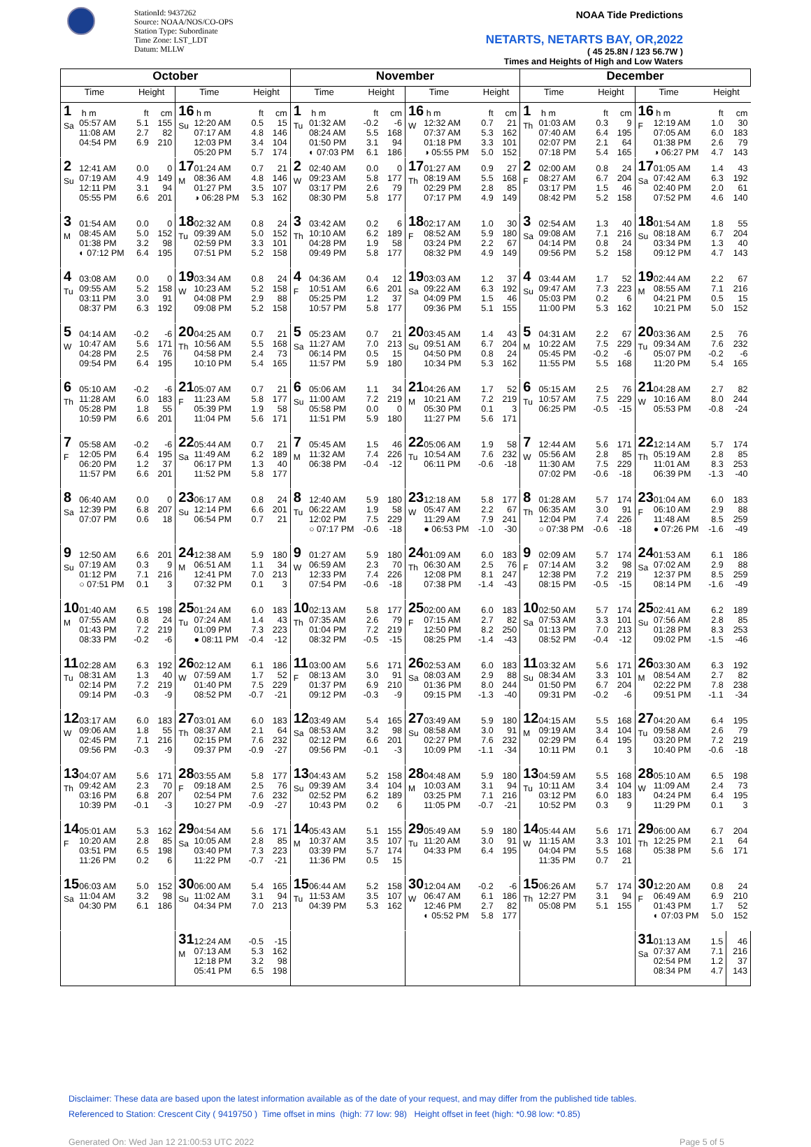StationId: 9437262
Source: NOAA/NOS/CO-OPS
Station Type: Subordinate
Time Zone: LST_LDT
Datum: MLLW
NOAA Tide Predictions
NETARTS, NETARTS BAY, OR,2022
( 45 25.8N / 123 56.7W )
Times and Heights of High and Low Waters
| October | | | | | | | | November | | | | | | | | December | | | | | | | |
| --- | --- | --- | --- | --- | --- | --- | --- | --- | --- | --- | --- | --- | --- | --- | --- | --- | --- | --- | --- | --- | --- | --- | --- |
| Time | | Height | | Time | | Height | | Time | | Height | | Time | | Height | | Time | | Height | | Time | | Height | |
| 1 Sa | h m 05:57 AM 11:08 AM 04:54 PM | ft 5.1 2.7 6.9 | cm 155 82 210 | 16 Su | h m 12:20 AM 07:17 AM 12:03 PM 05:20 PM | ft 0.5 4.8 3.4 5.7 | cm 15 146 104 174 | 1 Tu | h m 01:32 AM 08:24 AM 01:50 PM ◐ 07:03 PM | ft -0.2 5.5 3.1 6.1 | cm -6 168 94 186 | 16 W | h m 12:32 AM 07:37 AM 01:18 PM ◑ 05:55 PM | ft 0.7 5.3 3.3 5.0 | cm 21 162 101 152 | 1 Th | h m 01:03 AM 07:40 AM 02:07 PM 07:18 PM | ft 0.3 6.4 2.1 5.4 | cm 9 195 64 165 | 16 F | h m 12:19 AM 07:05 AM 01:38 PM ◑ 06:27 PM | ft 1.0 6.0 2.6 4.7 | cm 30 183 79 143 |
| 2 Su | 12:41 AM 07:19 AM 12:11 PM 05:55 PM | 0.0 4.9 3.1 6.6 | 0 149 94 201 | 17 M | 01:24 AM 08:36 AM 01:27 PM ◑ 06:28 PM | 0.7 4.8 3.5 5.3 | 21 146 107 162 | 2 W | 02:40 AM 09:23 AM 03:17 PM 08:30 PM | 0.0 5.8 2.6 5.8 | 0 177 79 177 | 17 Th | 01:27 AM 08:19 AM 02:29 PM 07:17 PM | 0.9 5.5 2.8 4.9 | 27 168 85 149 | 2 F | 02:00 AM 08:27 AM 03:17 PM 08:42 PM | 0.8 6.7 1.5 5.2 | 24 204 46 158 | 17 Sa | 01:05 AM 07:42 AM 02:40 PM 07:52 PM | 1.4 6.3 2.0 4.6 | 43 192 61 140 |
| 3 M | 01:54 AM 08:45 AM 01:38 PM ◐ 07:12 PM | 0.0 5.0 3.2 6.4 | 0 152 98 195 | 18 Tu | 02:32 AM 09:39 AM 02:59 PM 07:51 PM | 0.8 5.0 3.3 5.2 | 24 152 101 158 | 3 Th | 03:42 AM 10:10 AM 04:28 PM 09:49 PM | 0.2 6.2 1.9 5.8 | 6 189 58 177 | 18 F | 02:17 AM 08:52 AM 03:24 PM 08:32 PM | 1.0 5.9 2.2 4.9 | 30 180 67 149 | 3 Sa | 02:54 AM 09:08 AM 04:14 PM 09:56 PM | 1.3 7.1 0.8 5.2 | 40 216 24 158 | 18 Su | 01:54 AM 08:18 AM 03:34 PM 09:12 PM | 1.8 6.7 1.3 4.7 | 55 204 40 143 |
| 4 Tu | 03:08 AM 09:55 AM 03:11 PM 08:37 PM | 0.0 5.2 3.0 6.3 | 0 158 91 192 | 19 W | 03:34 AM 10:23 AM 04:08 PM 09:08 PM | 0.8 5.2 2.9 5.2 | 24 158 88 158 | 4 F | 04:36 AM 10:51 AM 05:25 PM 10:57 PM | 0.4 6.6 1.2 5.8 | 12 201 37 177 | 19 Sa | 03:03 AM 09:22 AM 04:09 PM 09:36 PM | 1.2 6.3 1.5 5.1 | 37 192 46 155 | 4 Su | 03:44 AM 09:47 AM 05:03 PM 11:00 PM | 1.7 7.3 0.2 5.3 | 52 223 6 162 | 19 M | 02:44 AM 08:55 AM 04:21 PM 10:21 PM | 2.2 7.1 0.5 5.0 | 67 216 15 152 |
| 5 W | 04:14 AM 10:47 AM 04:28 PM 09:54 PM | -0.2 5.6 2.5 6.4 | -6 171 76 195 | 20 Th | 04:25 AM 10:56 AM 04:58 PM 10:10 PM | 0.7 5.5 2.4 5.4 | 21 168 73 165 | 5 Sa | 05:23 AM 11:27 AM 06:14 PM 11:57 PM | 0.7 7.0 0.5 5.9 | 21 213 15 180 | 20 Su | 03:45 AM 09:51 AM 04:50 PM 10:34 PM | 1.4 6.7 0.8 5.3 | 43 204 24 162 | 5 M | 04:31 AM 10:22 AM 05:45 PM 11:55 PM | 2.2 7.5 -0.2 5.5 | 67 229 -6 168 | 20 Tu | 03:36 AM 09:34 AM 05:07 PM 11:20 PM | 2.5 7.6 -0.2 5.4 | 76 232 -6 165 |
| 6 Th | 05:10 AM 11:28 AM 05:28 PM 10:59 PM | -0.2 6.0 1.8 6.6 | -6 183 55 201 | 21 F | 05:07 AM 11:23 AM 05:39 PM 11:04 PM | 0.7 5.8 1.9 5.6 | 21 177 58 171 | 6 Su | 05:06 AM 11:00 AM 05:58 PM 11:51 PM | 1.1 7.2 0.0 5.9 | 34 219 0 180 | 21 M | 04:26 AM 10:21 AM 05:30 PM 11:27 PM | 1.7 7.2 0.1 5.6 | 52 219 3 171 | 6 Tu | 05:15 AM 10:57 AM 06:25 PM | 2.5 7.5 -0.5 | 76 229 -15 | 21 W | 04:28 AM 10:16 AM 05:53 PM | 2.7 8.0 -0.8 | 82 244 -24 |
| 7 F | 05:58 AM 12:05 PM 06:20 PM 11:57 PM | -0.2 6.4 1.2 6.6 | -6 195 37 201 | 22 Sa | 05:44 AM 11:49 AM 06:17 PM 11:52 PM | 0.7 6.2 1.3 5.8 | 21 189 40 177 | 7 M | 05:45 AM 11:32 AM 06:38 PM | 1.5 7.4 -0.4 | 46 226 -12 | 22 Tu | 05:06 AM 10:54 AM 06:11 PM | 1.9 7.6 -0.6 | 58 232 -18 | 7 W | 12:44 AM 05:56 AM 11:30 AM 07:02 PM | 5.6 2.8 7.5 -0.6 | 171 85 229 -18 | 22 Th | 12:14 AM 05:19 AM 11:01 AM 06:39 PM | 5.7 2.8 8.3 -1.3 | 174 85 253 -40 |
| 8 Sa | 06:40 AM 12:39 PM 07:07 PM | 0.0 6.8 0.6 | 0 207 18 | 23 Su | 06:17 AM 12:14 PM 06:54 PM | 0.8 6.6 0.7 | 24 201 21 | 8 Tu | 12:40 AM 06:22 AM 12:02 PM ○ 07:17 PM | 5.9 1.9 7.5 -0.6 | 180 58 229 -18 | 23 W | 12:18 AM 05:47 AM 11:29 AM ● 06:53 PM | 5.8 2.2 7.9 -1.0 | 177 67 241 -30 | 8 Th | 01:28 AM 06:35 AM 12:04 PM ○ 07:38 PM | 5.7 3.0 7.4 -0.6 | 174 91 226 -18 | 23 F | 01:04 AM 06:10 AM 11:48 AM ● 07:26 PM | 6.0 2.9 8.5 -1.6 | 183 88 259 -49 |
| 9 Su | 12:50 AM 07:19 AM 01:12 PM ○ 07:51 PM | 6.6 0.3 7.1 0.1 | 201 9 216 3 | 24 M | 12:38 AM 06:51 AM 12:41 PM 07:32 PM | 5.9 1.1 7.0 0.1 | 180 34 213 3 | 9 W | 01:27 AM 06:59 AM 12:33 PM 07:54 PM | 5.9 2.3 7.4 -0.6 | 180 70 226 -18 | 24 Th | 01:09 AM 06:30 AM 12:08 PM 07:38 PM | 6.0 2.5 8.1 -1.4 | 183 76 247 -43 | 9 F | 02:09 AM 07:14 AM 12:38 PM 08:15 PM | 5.7 3.2 7.2 -0.5 | 174 98 219 -15 | 24 Sa | 01:53 AM 07:02 AM 12:37 PM 08:14 PM | 6.1 2.9 8.5 -1.6 | 186 88 259 -49 |
| 10 M | 01:40 AM 07:55 AM 01:43 PM 08:33 PM | 6.5 0.8 7.2 -0.2 | 198 24 219 -6 | 25 Tu | 01:24 AM 07:24 AM 01:09 PM ● 08:11 PM | 6.0 1.4 7.3 -0.4 | 183 43 223 -12 | 10 Th | 02:13 AM 07:35 AM 01:04 PM 08:32 PM | 5.8 2.6 7.2 -0.5 | 177 79 219 -15 | 25 F | 02:00 AM 07:15 AM 12:50 PM 08:25 PM | 6.0 2.7 8.2 -1.4 | 183 82 250 -43 | 10 Sa | 02:50 AM 07:53 AM 01:13 PM 08:52 PM | 5.7 3.3 7.0 -0.4 | 174 101 213 -12 | 25 Su | 02:41 AM 07:56 AM 01:28 PM 09:02 PM | 6.2 2.8 8.3 -1.5 | 189 85 253 -46 |
| 11 Tu | 02:28 AM 08:31 AM 02:14 PM 09:14 PM | 6.3 1.3 7.2 -0.3 | 192 40 219 -9 | 26 W | 02:12 AM 07:59 AM 01:40 PM 08:52 PM | 6.1 1.7 7.5 -0.7 | 186 52 229 -21 | 11 F | 03:00 AM 08:13 AM 01:37 PM 09:12 PM | 5.6 3.0 6.9 -0.3 | 171 91 210 -9 | 26 Sa | 02:53 AM 08:03 AM 01:36 PM 09:15 PM | 6.0 2.9 8.0 -1.3 | 183 88 244 -40 | 11 Su | 03:32 AM 08:34 AM 01:50 PM 09:31 PM | 5.6 3.3 6.7 -0.2 | 171 101 204 -6 | 26 M | 03:30 AM 08:54 AM 02:22 PM 09:51 PM | 6.3 2.7 7.8 -1.1 | 192 82 238 -34 |
| 12 W | 03:17 AM 09:06 AM 02:45 PM 09:56 PM | 6.0 1.8 7.1 -0.3 | 183 55 216 -9 | 27 Th | 03:01 AM 08:37 AM 02:15 PM 09:37 PM | 6.0 2.1 7.6 -0.9 | 183 64 232 -27 | 12 Sa | 03:49 AM 08:53 AM 02:12 PM 09:56 PM | 5.4 3.2 6.6 -0.1 | 165 98 201 -3 | 27 Su | 03:49 AM 08:58 AM 02:27 PM 10:09 PM | 5.9 3.0 7.6 -1.1 | 180 91 232 -34 | 12 M | 04:15 AM 09:19 AM 02:29 PM 10:11 PM | 5.5 3.4 6.4 0.1 | 168 104 195 3 | 27 Tu | 04:20 AM 09:58 AM 03:20 PM 10:40 PM | 6.4 2.6 7.2 -0.6 | 195 79 219 -18 |
| 13 Th | 04:07 AM 09:42 AM 03:16 PM 10:39 PM | 5.6 2.3 6.8 -0.1 | 171 70 207 -3 | 28 F | 03:55 AM 09:18 AM 02:54 PM 10:27 PM | 5.8 2.5 7.6 -0.9 | 177 76 232 -27 | 13 Su | 04:43 AM 09:39 AM 02:52 PM 10:43 PM | 5.2 3.4 6.2 0.2 | 158 104 189 6 | 28 M | 04:48 AM 10:03 AM 03:25 PM 11:05 PM | 5.9 3.1 7.1 -0.7 | 180 94 216 -21 | 13 Tu | 04:59 AM 10:11 AM 03:12 PM 10:52 PM | 5.5 3.4 6.0 0.3 | 168 104 183 9 | 28 W | 05:10 AM 11:09 AM 04:24 PM 11:29 PM | 6.5 2.4 6.4 0.1 | 198 73 195 3 |
| 14 F | 05:01 AM 10:20 AM 03:51 PM 11:26 PM | 5.3 2.8 6.5 0.2 | 162 85 198 6 | 29 Sa | 04:54 AM 10:05 AM 03:40 PM 11:22 PM | 5.6 2.8 7.3 -0.7 | 171 85 223 -21 | 14 M | 05:43 AM 10:37 AM 03:39 PM 11:36 PM | 5.1 3.5 5.7 0.5 | 155 107 174 15 | 29 Tu | 05:49 AM 11:20 AM 04:33 PM | 5.9 3.0 6.4 | 180 91 195 | 14 W | 05:44 AM 11:15 AM 04:04 PM 11:35 PM | 5.6 3.3 5.5 0.7 | 171 101 168 21 | 29 Th | 06:00 AM 12:25 PM 05:38 PM | 6.7 2.1 5.6 | 204 64 171 |
| 15 Sa | 06:03 AM 11:04 AM 04:30 PM | 5.0 3.2 6.1 | 152 98 186 | 30 Su | 06:00 AM 11:02 AM 04:34 PM | 5.4 3.1 7.0 | 165 94 213 | 15 Tu | 06:44 AM 11:53 AM 04:39 PM | 5.2 3.5 5.3 | 158 107 162 | 30 W | 12:04 AM 06:47 AM 12:46 PM ◐ 05:52 PM | -0.2 6.1 2.7 5.8 | -6 186 82 177 | 15 Th | 06:26 AM 12:27 PM 05:08 PM | 5.7 3.1 5.1 | 174 94 155 | 30 F | 12:20 AM 06:49 AM 01:43 PM ◐ 07:03 PM | 0.8 6.9 1.7 5.0 | 24 210 52 152 |
| | | | | 31 M | 12:24 AM 07:13 AM 12:18 PM 05:41 PM | -0.5 5.3 3.2 6.5 | -15 162 98 198 | | | | | | | | | | | | | 31 Sa | 01:13 AM 07:37 AM 02:54 PM 08:34 PM | 1.5 7.1 1.2 4.7 | 46 216 37 143 |
Disclaimer: These data are based upon the latest information available as of the date of your request, and may differ from the published tide tables.
Referenced to Station: Crescent City ( 9419750 ) Time offset in mins (high: 77 low: 98) Height offset in feet (high: *0.98 low: *0.85)
Generated On: Wed Jan 12 21:00:53 UTC 2022 Page 5 of 5